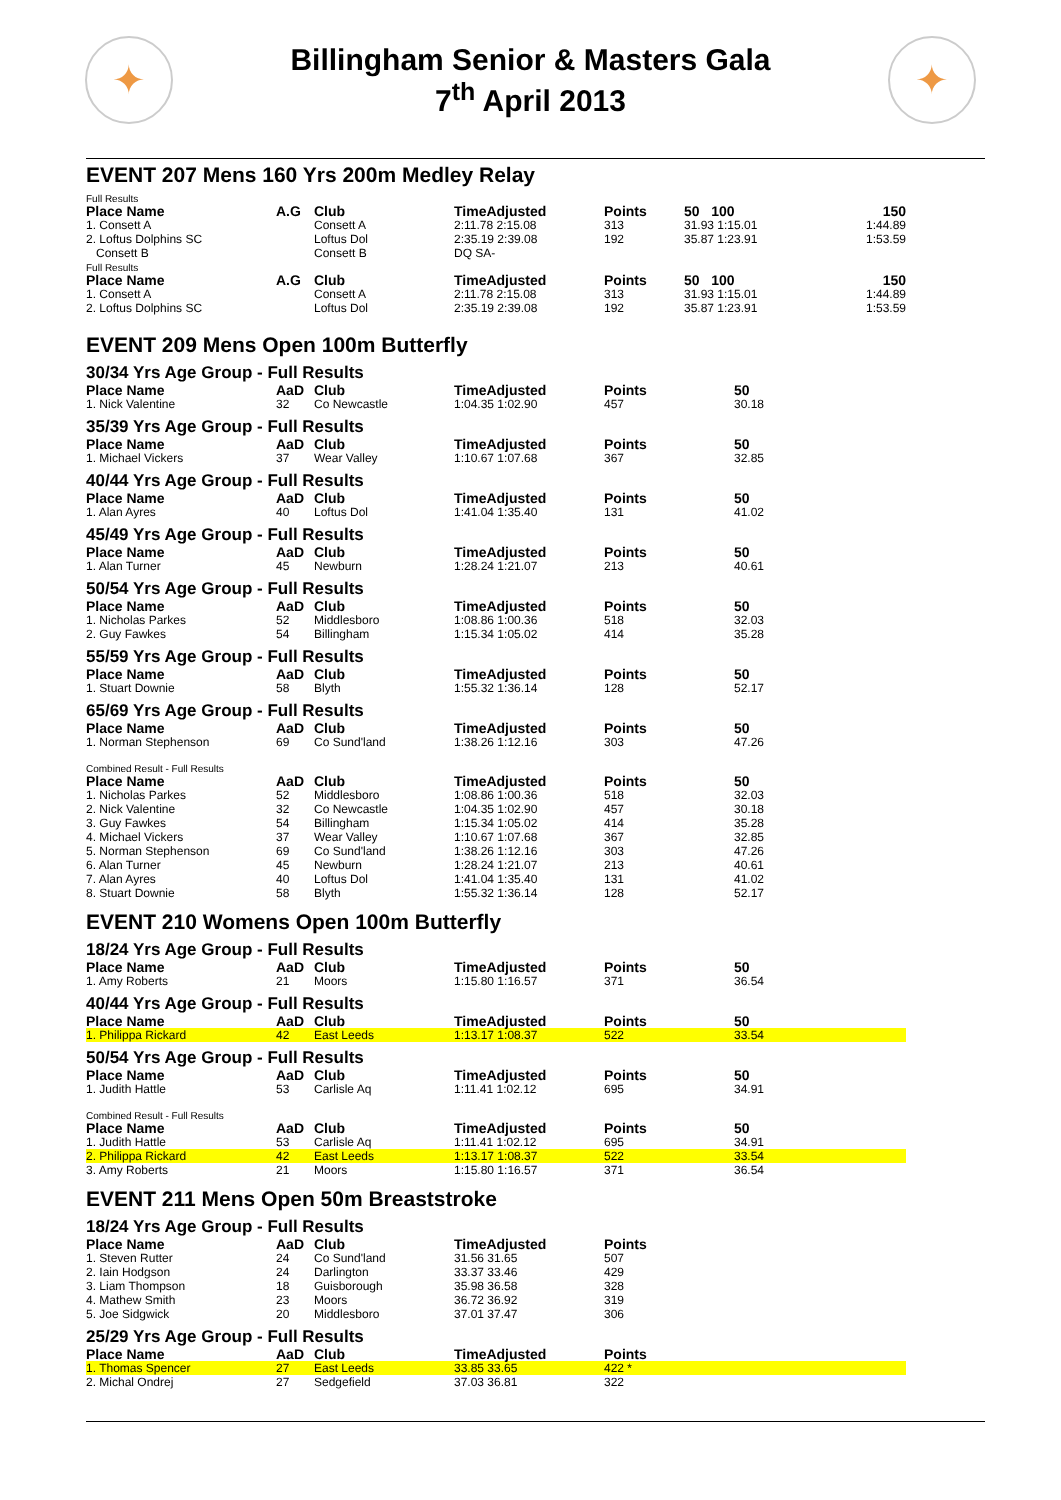✦
Billingham Senior & Masters Gala
7<sup>th</sup> April 2013
✦
EVENT 207 Mens 160 Yrs 200m Medley Relay
Full Results
| Place Name | A.G | Club | TimeAdjusted | Points | 50 100 | 150 |
| --- | --- | --- | --- | --- | --- | --- |
| 1. Consett A | | Consett A | 2:11.78 2:15.08 | 313 | 31.93 1:15.01 | 1:44.89 |
| 2. Loftus Dolphins SC | | Loftus Dol | 2:35.19 2:39.08 | 192 | 35.87 1:23.91 | 1:53.59 |
| Consett B | | Consett B | DQ SA- | | | |
Full Results
| Place Name | A.G | Club | TimeAdjusted | Points | 50 100 | 150 |
| --- | --- | --- | --- | --- | --- | --- |
| 1. Consett A | | Consett A | 2:11.78 2:15.08 | 313 | 31.93 1:15.01 | 1:44.89 |
| 2. Loftus Dolphins SC | | Loftus Dol | 2:35.19 2:39.08 | 192 | 35.87 1:23.91 | 1:53.59 |
EVENT 209 Mens Open 100m Butterfly
30/34 Yrs Age Group - Full Results
| Place Name | AaD | Club | TimeAdjusted | Points | 50 |
| --- | --- | --- | --- | --- | --- |
| 1. Nick Valentine | 32 | Co Newcastle | 1:04.35 1:02.90 | 457 | 30.18 |
35/39 Yrs Age Group - Full Results
| Place Name | AaD | Club | TimeAdjusted | Points | 50 |
| --- | --- | --- | --- | --- | --- |
| 1. Michael Vickers | 37 | Wear Valley | 1:10.67 1:07.68 | 367 | 32.85 |
40/44 Yrs Age Group - Full Results
| Place Name | AaD | Club | TimeAdjusted | Points | 50 |
| --- | --- | --- | --- | --- | --- |
| 1. Alan Ayres | 40 | Loftus Dol | 1:41.04 1:35.40 | 131 | 41.02 |
45/49 Yrs Age Group - Full Results
| Place Name | AaD | Club | TimeAdjusted | Points | 50 |
| --- | --- | --- | --- | --- | --- |
| 1. Alan Turner | 45 | Newburn | 1:28.24 1:21.07 | 213 | 40.61 |
50/54 Yrs Age Group - Full Results
| Place Name | AaD | Club | TimeAdjusted | Points | 50 |
| --- | --- | --- | --- | --- | --- |
| 1. Nicholas Parkes | 52 | Middlesboro | 1:08.86 1:00.36 | 518 | 32.03 |
| 2. Guy Fawkes | 54 | Billingham | 1:15.34 1:05.02 | 414 | 35.28 |
55/59 Yrs Age Group - Full Results
| Place Name | AaD | Club | TimeAdjusted | Points | 50 |
| --- | --- | --- | --- | --- | --- |
| 1. Stuart Downie | 58 | Blyth | 1:55.32 1:36.14 | 128 | 52.17 |
65/69 Yrs Age Group - Full Results
| Place Name | AaD | Club | TimeAdjusted | Points | 50 |
| --- | --- | --- | --- | --- | --- |
| 1. Norman Stephenson | 69 | Co Sund'land | 1:38.26 1:12.16 | 303 | 47.26 |
Combined Result - Full Results
| Place Name | AaD | Club | TimeAdjusted | Points | 50 |
| --- | --- | --- | --- | --- | --- |
| 1. Nicholas Parkes | 52 | Middlesboro | 1:08.86 1:00.36 | 518 | 32.03 |
| 2. Nick Valentine | 32 | Co Newcastle | 1:04.35 1:02.90 | 457 | 30.18 |
| 3. Guy Fawkes | 54 | Billingham | 1:15.34 1:05.02 | 414 | 35.28 |
| 4. Michael Vickers | 37 | Wear Valley | 1:10.67 1:07.68 | 367 | 32.85 |
| 5. Norman Stephenson | 69 | Co Sund'land | 1:38.26 1:12.16 | 303 | 47.26 |
| 6. Alan Turner | 45 | Newburn | 1:28.24 1:21.07 | 213 | 40.61 |
| 7. Alan Ayres | 40 | Loftus Dol | 1:41.04 1:35.40 | 131 | 41.02 |
| 8. Stuart Downie | 58 | Blyth | 1:55.32 1:36.14 | 128 | 52.17 |
EVENT 210 Womens Open 100m Butterfly
18/24 Yrs Age Group - Full Results
| Place Name | AaD | Club | TimeAdjusted | Points | 50 |
| --- | --- | --- | --- | --- | --- |
| 1. Amy Roberts | 21 | Moors | 1:15.80 1:16.57 | 371 | 36.54 |
40/44 Yrs Age Group - Full Results
| Place Name | AaD | Club | TimeAdjusted | Points | 50 |
| --- | --- | --- | --- | --- | --- |
| 1. Philippa Rickard | 42 | East Leeds | 1:13.17 1:08.37 | 522 | 33.54 |
50/54 Yrs Age Group - Full Results
| Place Name | AaD | Club | TimeAdjusted | Points | 50 |
| --- | --- | --- | --- | --- | --- |
| 1. Judith Hattle | 53 | Carlisle Aq | 1:11.41 1:02.12 | 695 | 34.91 |
Combined Result - Full Results
| Place Name | AaD | Club | TimeAdjusted | Points | 50 |
| --- | --- | --- | --- | --- | --- |
| 1. Judith Hattle | 53 | Carlisle Aq | 1:11.41 1:02.12 | 695 | 34.91 |
| 2. Philippa Rickard | 42 | East Leeds | 1:13.17 1:08.37 | 522 | 33.54 |
| 3. Amy Roberts | 21 | Moors | 1:15.80 1:16.57 | 371 | 36.54 |
EVENT 211 Mens Open 50m Breaststroke
18/24 Yrs Age Group - Full Results
| Place Name | AaD | Club | TimeAdjusted | Points |
| --- | --- | --- | --- | --- |
| 1. Steven Rutter | 24 | Co Sund'land | 31.56 31.65 | 507 |
| 2. Iain Hodgson | 24 | Darlington | 33.37 33.46 | 429 |
| 3. Liam Thompson | 18 | Guisborough | 35.98 36.58 | 328 |
| 4. Mathew Smith | 23 | Moors | 36.72 36.92 | 319 |
| 5. Joe Sidgwick | 20 | Middlesboro | 37.01 37.47 | 306 |
25/29 Yrs Age Group - Full Results
| Place Name | AaD | Club | TimeAdjusted | Points |
| --- | --- | --- | --- | --- |
| 1. Thomas Spencer | 27 | East Leeds | 33.85 33.65 | 422 * |
| 2. Michal Ondrej | 27 | Sedgefield | 37.03 36.81 | 322 |